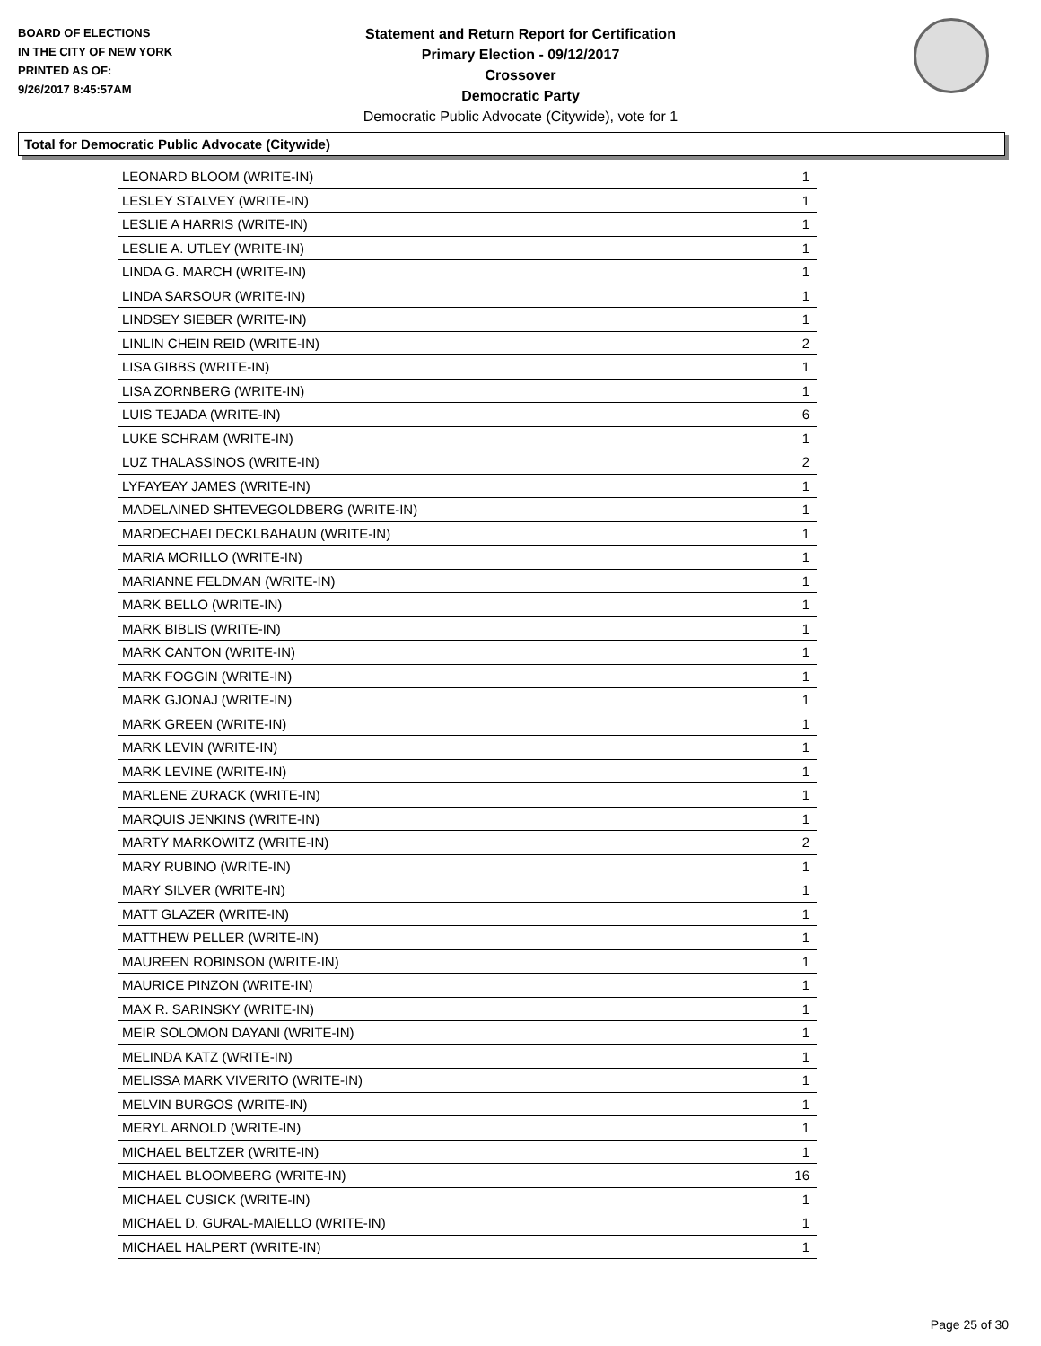BOARD OF ELECTIONS
IN THE CITY OF NEW YORK
PRINTED AS OF:
9/26/2017 8:45:57AM
Statement and Return Report for Certification
Primary Election - 09/12/2017
Crossover
Democratic Party
Democratic Public Advocate (Citywide), vote for 1
Total for Democratic Public Advocate (Citywide)
| LEONARD BLOOM (WRITE-IN) | 1 |
| LESLEY STALVEY (WRITE-IN) | 1 |
| LESLIE A HARRIS (WRITE-IN) | 1 |
| LESLIE A. UTLEY (WRITE-IN) | 1 |
| LINDA G. MARCH (WRITE-IN) | 1 |
| LINDA SARSOUR (WRITE-IN) | 1 |
| LINDSEY SIEBER (WRITE-IN) | 1 |
| LINLIN CHEIN REID (WRITE-IN) | 2 |
| LISA GIBBS (WRITE-IN) | 1 |
| LISA ZORNBERG (WRITE-IN) | 1 |
| LUIS TEJADA (WRITE-IN) | 6 |
| LUKE SCHRAM (WRITE-IN) | 1 |
| LUZ THALASSINOS (WRITE-IN) | 2 |
| LYFAYEAY JAMES (WRITE-IN) | 1 |
| MADELAINED SHTEVEGOLDBERG (WRITE-IN) | 1 |
| MARDECHAEI DECKLBAHAUN (WRITE-IN) | 1 |
| MARIA MORILLO (WRITE-IN) | 1 |
| MARIANNE FELDMAN (WRITE-IN) | 1 |
| MARK BELLO (WRITE-IN) | 1 |
| MARK BIBLIS (WRITE-IN) | 1 |
| MARK CANTON (WRITE-IN) | 1 |
| MARK FOGGIN (WRITE-IN) | 1 |
| MARK GJONAJ (WRITE-IN) | 1 |
| MARK GREEN (WRITE-IN) | 1 |
| MARK LEVIN (WRITE-IN) | 1 |
| MARK LEVINE (WRITE-IN) | 1 |
| MARLENE ZURACK (WRITE-IN) | 1 |
| MARQUIS JENKINS (WRITE-IN) | 1 |
| MARTY MARKOWITZ (WRITE-IN) | 2 |
| MARY RUBINO (WRITE-IN) | 1 |
| MARY SILVER (WRITE-IN) | 1 |
| MATT GLAZER (WRITE-IN) | 1 |
| MATTHEW PELLER (WRITE-IN) | 1 |
| MAUREEN ROBINSON (WRITE-IN) | 1 |
| MAURICE PINZON (WRITE-IN) | 1 |
| MAX R. SARINSKY (WRITE-IN) | 1 |
| MEIR SOLOMON DAYANI (WRITE-IN) | 1 |
| MELINDA KATZ (WRITE-IN) | 1 |
| MELISSA MARK VIVERITO (WRITE-IN) | 1 |
| MELVIN BURGOS (WRITE-IN) | 1 |
| MERYL ARNOLD (WRITE-IN) | 1 |
| MICHAEL BELTZER (WRITE-IN) | 1 |
| MICHAEL BLOOMBERG (WRITE-IN) | 16 |
| MICHAEL CUSICK (WRITE-IN) | 1 |
| MICHAEL D. GURAL-MAIELLO (WRITE-IN) | 1 |
| MICHAEL HALPERT (WRITE-IN) | 1 |
Page 25 of 30